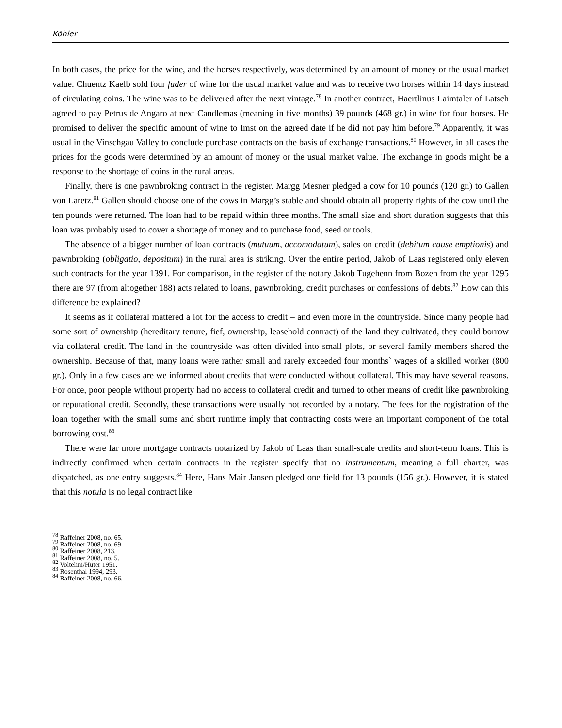Köhler
In both cases, the price for the wine, and the horses respectively, was determined by an amount of money or the usual market value. Chuentz Kaelb sold four fuder of wine for the usual market value and was to receive two horses within 14 days instead of circulating coins. The wine was to be delivered after the next vintage.<sup>78</sup> In another contract, Haertlinus Laimtaler of Latsch agreed to pay Petrus de Angaro at next Candlemas (meaning in five months) 39 pounds (468 gr.) in wine for four horses. He promised to deliver the specific amount of wine to Imst on the agreed date if he did not pay him before.<sup>79</sup> Apparently, it was usual in the Vinschgau Valley to conclude purchase contracts on the basis of exchange transactions.<sup>80</sup> However, in all cases the prices for the goods were determined by an amount of money or the usual market value. The exchange in goods might be a response to the shortage of coins in the rural areas.
Finally, there is one pawnbroking contract in the register. Margg Mesner pledged a cow for 10 pounds (120 gr.) to Gallen von Laretz.<sup>81</sup> Gallen should choose one of the cows in Margg’s stable and should obtain all property rights of the cow until the ten pounds were returned. The loan had to be repaid within three months. The small size and short duration suggests that this loan was probably used to cover a shortage of money and to purchase food, seed or tools.
The absence of a bigger number of loan contracts (mutuum, accomodatum), sales on credit (debitum cause emptionis) and pawnbroking (obligatio, depositum) in the rural area is striking. Over the entire period, Jakob of Laas registered only eleven such contracts for the year 1391. For comparison, in the register of the notary Jakob Tugehenn from Bozen from the year 1295 there are 97 (from altogether 188) acts related to loans, pawnbroking, credit purchases or confessions of debts.<sup>82</sup> How can this difference be explained?
It seems as if collateral mattered a lot for the access to credit – and even more in the countryside. Since many people had some sort of ownership (hereditary tenure, fief, ownership, leasehold contract) of the land they cultivated, they could borrow via collateral credit. The land in the countryside was often divided into small plots, or several family members shared the ownership. Because of that, many loans were rather small and rarely exceeded four months` wages of a skilled worker (800 gr.). Only in a few cases are we informed about credits that were conducted without collateral. This may have several reasons. For once, poor people without property had no access to collateral credit and turned to other means of credit like pawnbroking or reputational credit. Secondly, these transactions were usually not recorded by a notary. The fees for the registration of the loan together with the small sums and short runtime imply that contracting costs were an important component of the total borrowing cost.<sup>83</sup>
There were far more mortgage contracts notarized by Jakob of Laas than small-scale credits and short-term loans. This is indirectly confirmed when certain contracts in the register specify that no instrumentum, meaning a full charter, was dispatched, as one entry suggests.<sup>84</sup> Here, Hans Mair Jansen pledged one field for 13 pounds (156 gr.). However, it is stated that this notula is no legal contract like
<sup>78</sup> Raffeiner 2008, no. 65.
<sup>79</sup> Raffeiner 2008, no. 69
<sup>80</sup> Raffeiner 2008, 213.
<sup>81</sup> Raffeiner 2008, no. 5.
<sup>82</sup> Voltelini/Huter 1951.
<sup>83</sup> Rosenthal 1994, 293.
<sup>84</sup> Raffeiner 2008, no. 66.